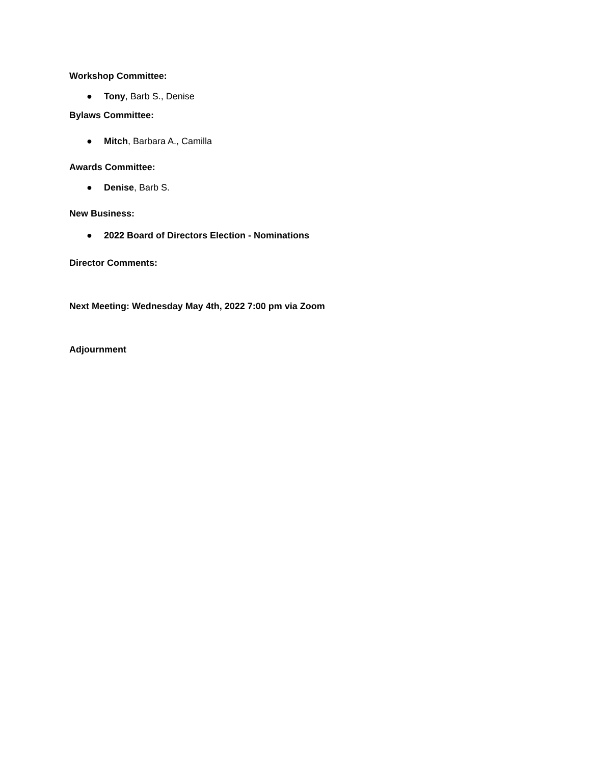Workshop Committee:
● Tony, Barb S., Denise
Bylaws Committee:
● Mitch, Barbara A., Camilla
Awards Committee:
● Denise, Barb S.
New Business:
● 2022 Board of Directors Election - Nominations
Director Comments:
Next Meeting: Wednesday May 4th, 2022 7:00 pm via Zoom
Adjournment